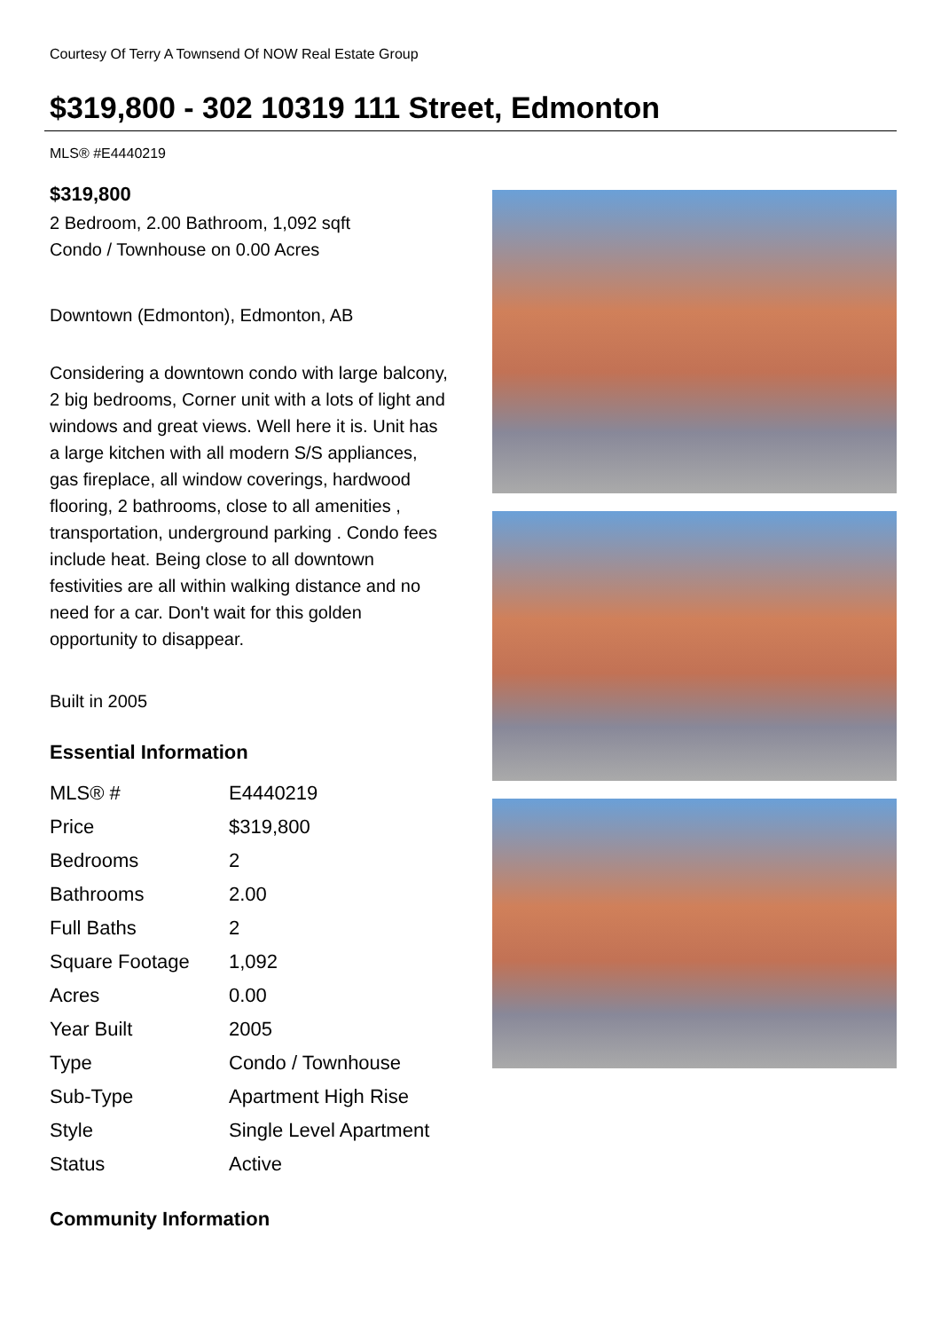Courtesy Of Terry A Townsend Of NOW Real Estate Group
$319,800 - 302 10319 111 Street, Edmonton
MLS® #E4440219
$319,800
2 Bedroom, 2.00 Bathroom, 1,092 sqft
Condo / Townhouse on 0.00 Acres
Downtown (Edmonton), Edmonton, AB
Considering a downtown condo with large balcony, 2 big bedrooms, Corner unit with a lots of light and windows and great views. Well here it is. Unit has a large kitchen with all modern S/S appliances, gas fireplace, all window coverings, hardwood flooring, 2 bathrooms, close to all amenities , transportation, underground parking . Condo fees include heat. Being close to all downtown festivities are all within walking distance and no need for a car. Don't wait for this golden opportunity to disappear.
Built in 2005
Essential Information
| MLS® # | E4440219 |
| Price | $319,800 |
| Bedrooms | 2 |
| Bathrooms | 2.00 |
| Full Baths | 2 |
| Square Footage | 1,092 |
| Acres | 0.00 |
| Year Built | 2005 |
| Type | Condo / Townhouse |
| Sub-Type | Apartment High Rise |
| Style | Single Level Apartment |
| Status | Active |
Community Information